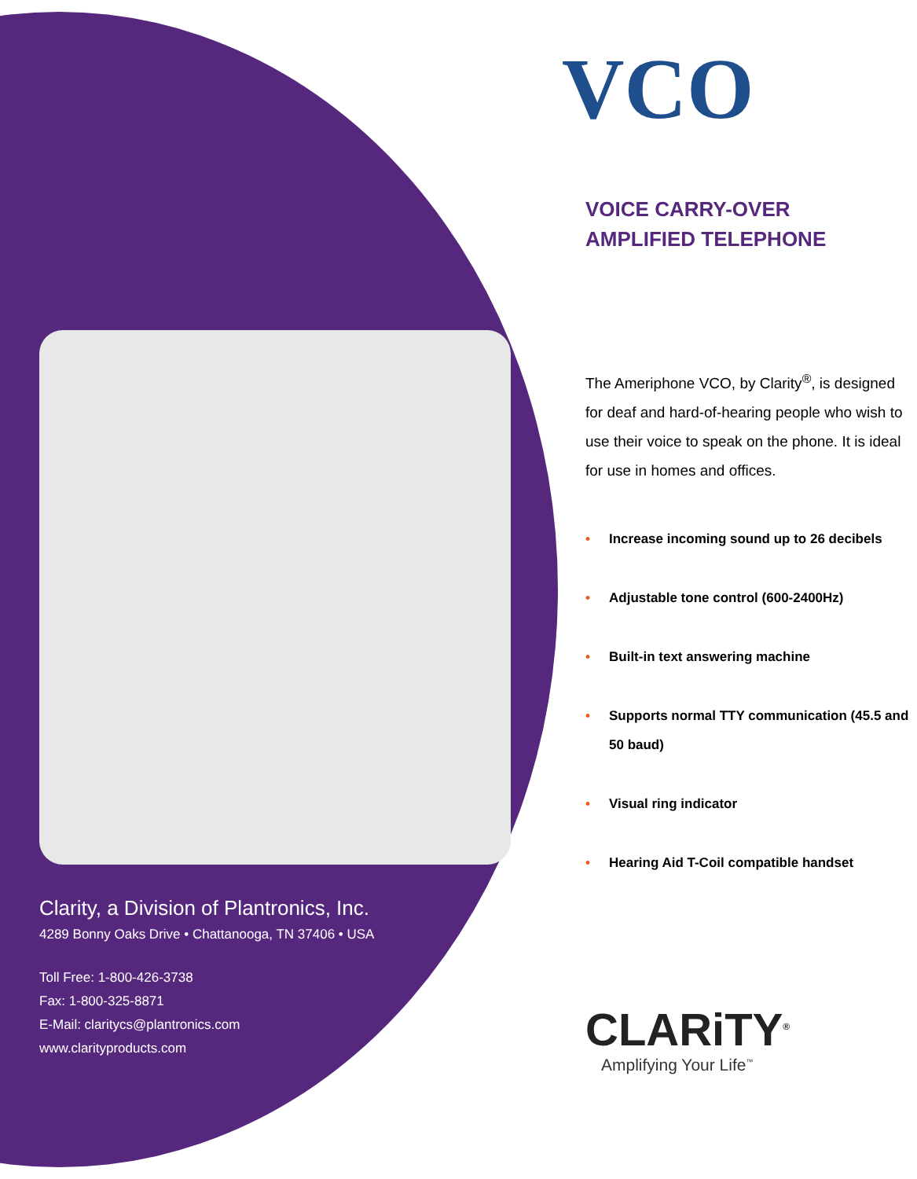Clarity, a Division of Plantronics, Inc.
4289 Bonny Oaks Drive • Chattanooga, TN 37406 • USA
Toll Free: 1-800-426-3738
Fax: 1-800-325-8871
E-Mail: claritycs@plantronics.com
www.clarityproducts.com
VCO
VOICE CARRY-OVER
AMPLIFIED TELEPHONE
The Ameriphone VCO, by Clarity<sup>®</sup>, is designed for deaf and hard-of-hearing people who wish to use their voice to speak on the phone. It is ideal for use in homes and offices.
• Increase incoming sound up to 26 decibels
• Adjustable tone control (600-2400Hz)
• Built-in text answering machine
• Supports normal TTY communication (45.5 and 50 baud)
• Visual ring indicator
• Hearing Aid T-Coil compatible handset
CLARiTY<sup>®</sup>
Amplifying Your Life<sup>™</sup>